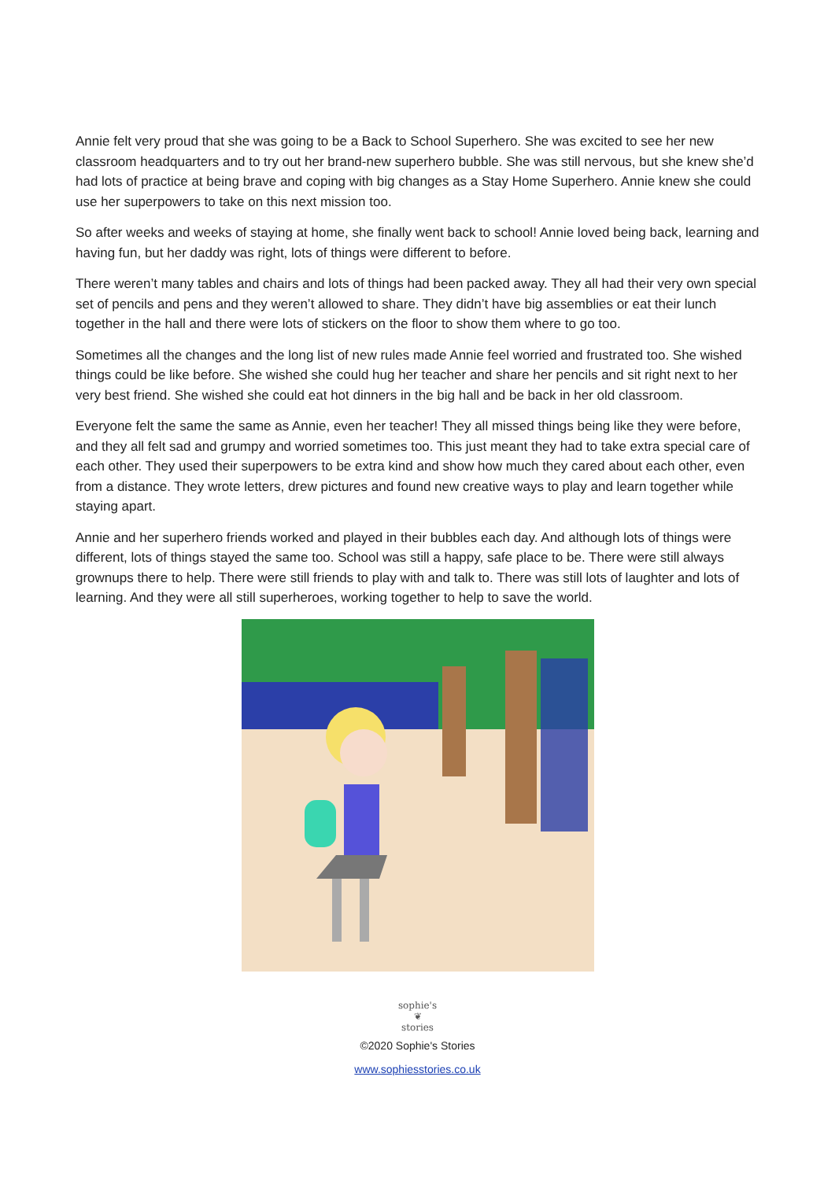Annie felt very proud that she was going to be a Back to School Superhero. She was excited to see her new classroom headquarters and to try out her brand-new superhero bubble. She was still nervous, but she knew she’d had lots of practice at being brave and coping with big changes as a Stay Home Superhero. Annie knew she could use her superpowers to take on this next mission too.
So after weeks and weeks of staying at home, she finally went back to school! Annie loved being back, learning and having fun, but her daddy was right, lots of things were different to before.
There weren’t many tables and chairs and lots of things had been packed away. They all had their very own special set of pencils and pens and they weren’t allowed to share. They didn’t have big assemblies or eat their lunch together in the hall and there were lots of stickers on the floor to show them where to go too.
Sometimes all the changes and the long list of new rules made Annie feel worried and frustrated too. She wished things could be like before. She wished she could hug her teacher and share her pencils and sit right next to her very best friend. She wished she could eat hot dinners in the big hall and be back in her old classroom.
Everyone felt the same the same as Annie, even her teacher! They all missed things being like they were before, and they all felt sad and grumpy and worried sometimes too. This just meant they had to take extra special care of each other. They used their superpowers to be extra kind and show how much they cared about each other, even from a distance. They wrote letters, drew pictures and found new creative ways to play and learn together while staying apart.
Annie and her superhero friends worked and played in their bubbles each day. And although lots of things were different, lots of things stayed the same too. School was still a happy, safe place to be. There were still always grownups there to help. There were still friends to play with and talk to. There was still lots of laughter and lots of learning. And they were all still superheroes, working together to help to save the world.
sophie's
❦
stories
©2020 Sophie's Stories
www.sophiesstories.co.uk